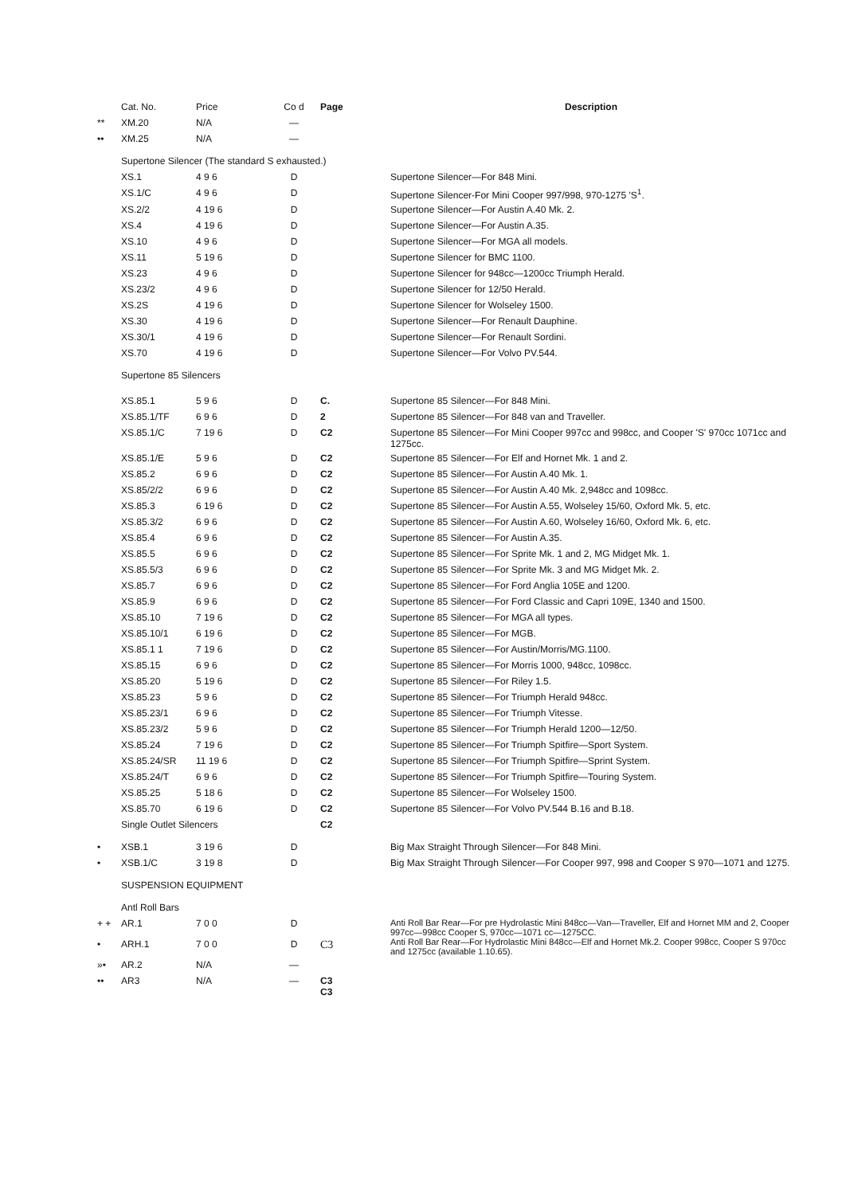| | Cat. No. | Price | Co d | Page | Description |
| --- | --- | --- | --- | --- | --- |
| ** | XM.20 | N/A | — | | |
| •• | XM.25 | N/A | — | | |
| | Supertone Silencer (The standard S exhausted.) | | | | |
| | XS.1 | 4 9 6 | D | | Supertone Silencer—For 848 Mini. |
| | XS.1/C | 4 9 6 | D | | Supertone Silencer-For Mini Cooper 997/998, 970-1275 'S<sup>1</sup>. |
| | XS.2/2 | 4 19 6 | D | | Supertone Silencer—For Austin A.40 Mk. 2. |
| | XS.4 | 4 19 6 | D | | Supertone Silencer—For Austin A.35. |
| | XS.10 | 4 9 6 | D | | Supertone Silencer—For MGA all models. |
| | XS.11 | 5 19 6 | D | | Supertone Silencer for BMC 1100. |
| | XS.23 | 4 9 6 | D | | Supertone Silencer for 948cc—1200cc Triumph Herald. |
| | XS.23/2 | 4 9 6 | D | | Supertone Silencer for 12/50 Herald. |
| | XS.2S | 4 19 6 | D | | Supertone Silencer for Wolseley 1500. |
| | XS.30 | 4 19 6 | D | | Supertone Silencer—For Renault Dauphine. |
| | XS.30/1 | 4 19 6 | D | | Supertone Silencer—For Renault Sordini. |
| | XS.70 | 4 19 6 | D | | Supertone Silencer—For Volvo PV.544. |
| | Supertone 85 Silencers | | | | |
| | XS.85.1 | 5 9 6 | D | C. | Supertone 85 Silencer—For 848 Mini. |
| | XS.85.1/TF | 6 9 6 | D | 2 | Supertone 85 Silencer—For 848 van and Traveller. |
| | XS.85.1/C | 7 19 6 | D | C2 | Supertone 85 Silencer—For Mini Cooper 997cc and 998cc, and Cooper 'S' 970cc 1071cc and 1275cc. |
| | XS.85.1/E | 5 9 6 | D | C2 | Supertone 85 Silencer—For Elf and Hornet Mk. 1 and 2. |
| | XS.85.2 | 6 9 6 | D | C2 | Supertone 85 Silencer—For Austin A.40 Mk. 1. |
| | XS.85/2/2 | 6 9 6 | D | C2 | Supertone 85 Silencer—For Austin A.40 Mk. 2,948cc and 1098cc. |
| | XS.85.3 | 6 19 6 | D | C2 | Supertone 85 Silencer—For Austin A.55, Wolseley 15/60, Oxford Mk. 5, etc. |
| | XS.85.3/2 | 6 9 6 | D | C2 | Supertone 85 Silencer—For Austin A.60, Wolseley 16/60, Oxford Mk. 6, etc. |
| | XS.85.4 | 6 9 6 | D | C2 | Supertone 85 Silencer—For Austin A.35. |
| | XS.85.5 | 6 9 6 | D | C2 | Supertone 85 Silencer—For Sprite Mk. 1 and 2, MG Midget Mk. 1. |
| | XS.85.5/3 | 6 9 6 | D | C2 | Supertone 85 Silencer—For Sprite Mk. 3 and MG Midget Mk. 2. |
| | XS.85.7 | 6 9 6 | D | C2 | Supertone 85 Silencer—For Ford Anglia 105E and 1200. |
| | XS.85.9 | 6 9 6 | D | C2 | Supertone 85 Silencer—For Ford Classic and Capri 109E, 1340 and 1500. |
| | XS.85.10 | 7 19 6 | D | C2 | Supertone 85 Silencer—For MGA all types. |
| | XS.85.10/1 | 6 19 6 | D | C2 | Supertone 85 Silencer—For MGB. |
| | XS.85.1 1 | 7 19 6 | D | C2 | Supertone 85 Silencer—For Austin/Morris/MG.1100. |
| | XS.85.15 | 6 9 6 | D | C2 | Supertone 85 Silencer—For Morris 1000, 948cc, 1098cc. |
| | XS.85.20 | 5 19 6 | D | C2 | Supertone 85 Silencer—For Riley 1.5. |
| | XS.85.23 | 5 9 6 | D | C2 | Supertone 85 Silencer—For Triumph Herald 948cc. |
| | XS.85.23/1 | 6 9 6 | D | C2 | Supertone 85 Silencer—For Triumph Vitesse. |
| | XS.85.23/2 | 5 9 6 | D | C2 | Supertone 85 Silencer—For Triumph Herald 1200—12/50. |
| | XS.85.24 | 7 19 6 | D | C2 | Supertone 85 Silencer—For Triumph Spitfire—Sport System. |
| | XS.85.24/SR | 11 19 6 | D | C2 | Supertone 85 Silencer—For Triumph Spitfire—Sprint System. |
| | XS.85.24/T | 6 9 6 | D | C2 | Supertone 85 Silencer—For Triumph Spitfire—Touring System. |
| | XS.85.25 | 5 18 6 | D | C2 | Supertone 85 Silencer—For Wolseley 1500. |
| | XS.85.70 | 6 19 6 | D | C2 | Supertone 85 Silencer—For Volvo PV.544 B.16 and B.18. |
| | Single Outlet Silencers | | | C2 | |
| • | XSB.1 | 3 19 6 | D | | Big Max Straight Through Silencer—For 848 Mini. |
| • | XSB.1/C | 3 19 8 | D | | Big Max Straight Through Silencer—For Cooper 997, 998 and Cooper S 970—1071 and 1275. |
| | SUSPENSION EQUIPMENT | | | | |
| | Antl Roll Bars | | | | |
| + + | AR.1 | 7 0 0 | D | | Anti Roll Bar Rear—For pre Hydrolastic Mini 848cc—Van—Traveller, Elf and Hornet MM and 2, Cooper 997cc—998cc Cooper S, 970cc—1071 cc—1275CC. Anti Roll Bar Rear—For Hydrolastic Mini 848cc—Elf and Hornet Mk.2. Cooper 998cc, Cooper S 970cc and 1275cc (available 1.10.65). |
| • | ARH.1 | 7 0 0 | D | C3 | |
| »• | AR.2 | N/A | — | | |
| •• | AR3 | N/A | — | C3 C3 | |